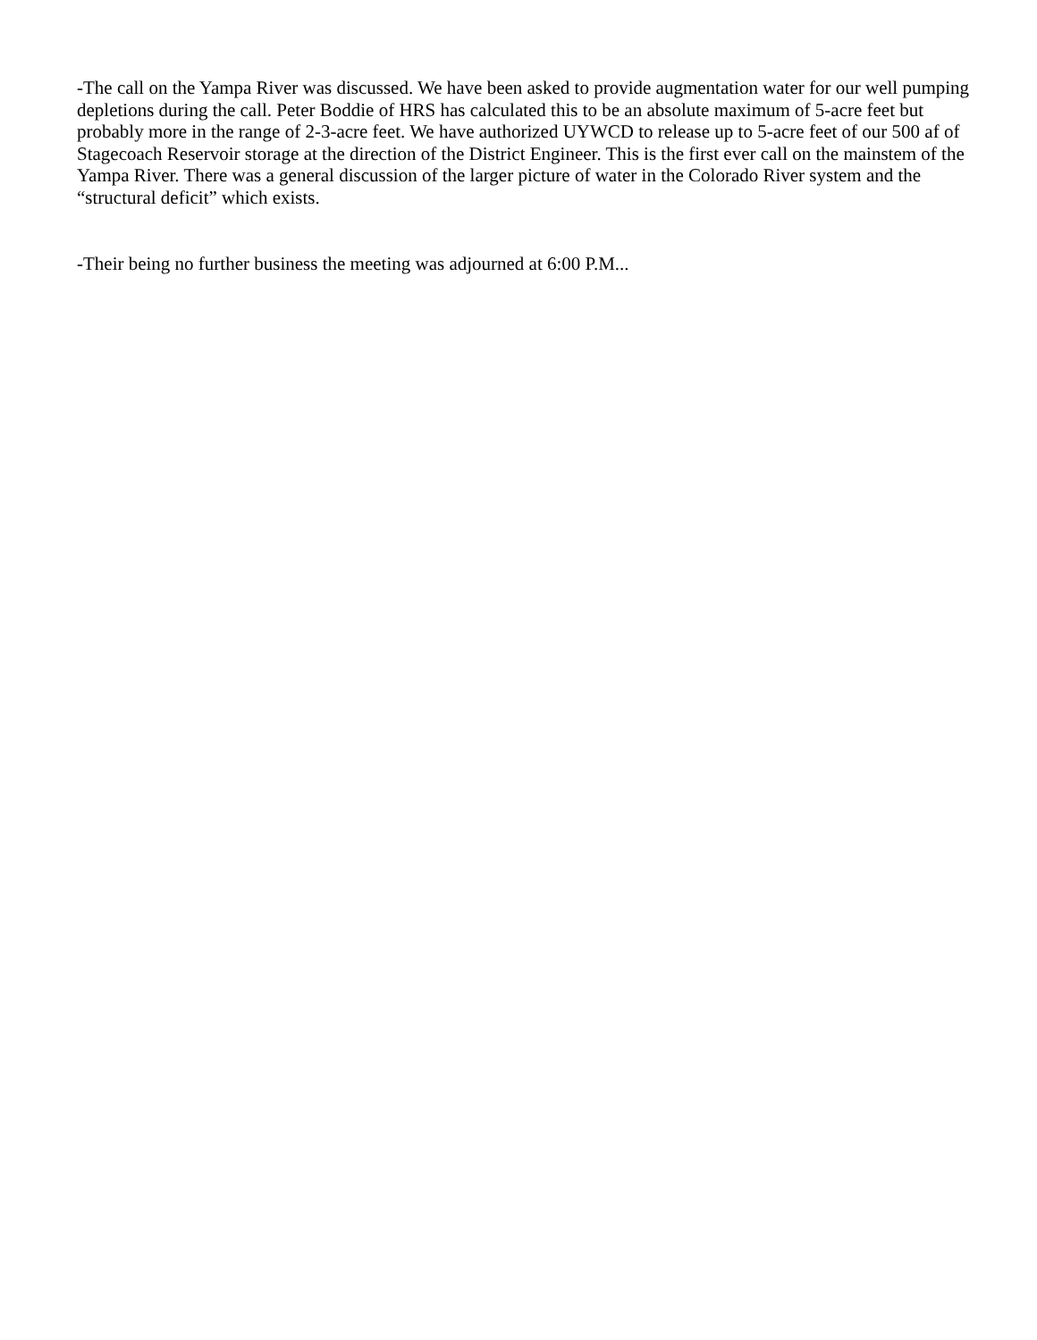-The call on the Yampa River was discussed. We have been asked to provide augmentation water for our well pumping depletions during the call. Peter Boddie of HRS has calculated this to be an absolute maximum of 5-acre feet but probably more in the range of 2-3-acre feet. We have authorized UYWCD to release up to 5-acre feet of our 500 af of Stagecoach Reservoir storage at the direction of the District Engineer. This is the first ever call on the mainstem of the Yampa River. There was a general discussion of the larger picture of water in the Colorado River system and the “structural deficit” which exists.
-Their being no further business the meeting was adjourned at 6:00 P.M...